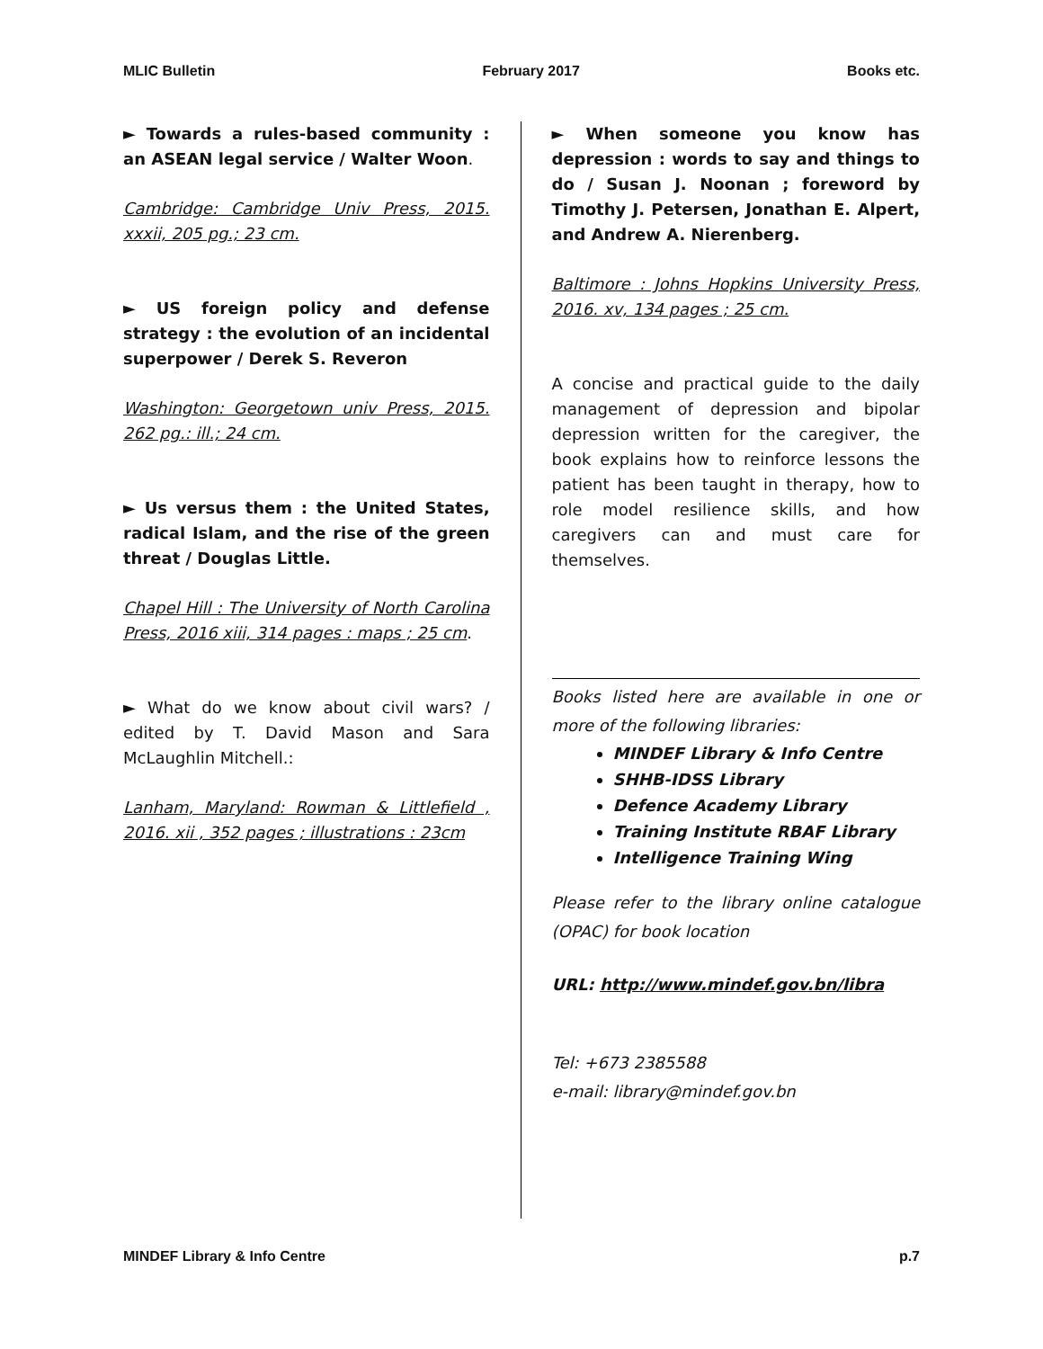MLIC Bulletin February 2017 Books etc.
► Towards a rules-based community : an ASEAN legal service / Walter Woon.
Cambridge: Cambridge Univ Press, 2015. xxxii, 205 pg.; 23 cm.
► US foreign policy and defense strategy : the evolution of an incidental superpower / Derek S. Reveron
Washington: Georgetown univ Press, 2015. 262 pg.: ill.; 24 cm.
► Us versus them : the United States, radical Islam, and the rise of the green threat / Douglas Little.
Chapel Hill : The University of North Carolina Press, 2016 xiii, 314 pages : maps ; 25 cm.
► What do we know about civil wars? / edited by T. David Mason and Sara McLaughlin Mitchell.:
Lanham, Maryland: Rowman & Littlefield , 2016. xii , 352 pages ; illustrations : 23cm
► When someone you know has depression : words to say and things to do / Susan J. Noonan ; foreword by Timothy J. Petersen, Jonathan E. Alpert, and Andrew A. Nierenberg.
Baltimore : Johns Hopkins University Press, 2016. xv, 134 pages ; 25 cm.
A concise and practical guide to the daily management of depression and bipolar depression written for the caregiver, the book explains how to reinforce lessons the patient has been taught in therapy, how to role model resilience skills, and how caregivers can and must care for themselves.
Books listed here are available in one or more of the following libraries:
MINDEF Library & Info Centre
SHHB-IDSS Library
Defence Academy Library
Training Institute RBAF Library
Intelligence Training Wing
Please refer to the library online catalogue (OPAC) for book location
URL: http://www.mindef.gov.bn/libra
Tel: +673 2385588
e-mail: library@mindef.gov.bn
MINDEF Library & Info Centre p.7